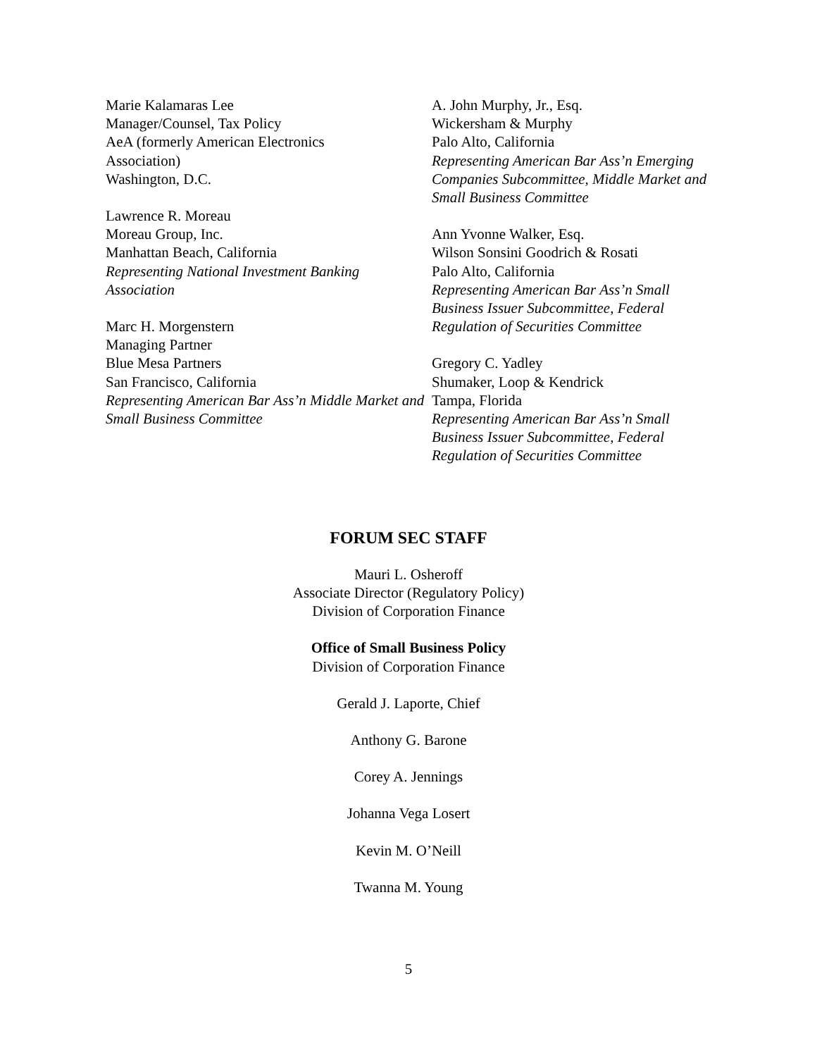Marie Kalamaras Lee
Manager/Counsel, Tax Policy
AeA (formerly American Electronics
Association)
Washington, D.C.
Lawrence R. Moreau
Moreau Group, Inc.
Manhattan Beach, California
Representing National Investment Banking Association
Marc H. Morgenstern
Managing Partner
Blue Mesa Partners
San Francisco, California
Representing American Bar Ass’n Middle Market and Small Business Committee
A. John Murphy, Jr., Esq.
Wickersham & Murphy
Palo Alto, California
Representing American Bar Ass’n Emerging Companies Subcommittee, Middle Market and Small Business Committee
Ann Yvonne Walker, Esq.
Wilson Sonsini Goodrich & Rosati
Palo Alto, California
Representing American Bar Ass’n Small Business Issuer Subcommittee, Federal Regulation of Securities Committee
Gregory C. Yadley
Shumaker, Loop & Kendrick
Tampa, Florida
Representing American Bar Ass’n Small Business Issuer Subcommittee, Federal Regulation of Securities Committee
FORUM SEC STAFF
Mauri L. Osheroff
Associate Director (Regulatory Policy)
Division of Corporation Finance
Office of Small Business Policy
Division of Corporation Finance
Gerald J. Laporte, Chief
Anthony G. Barone
Corey A. Jennings
Johanna Vega Losert
Kevin M. O’Neill
Twanna M. Young
5